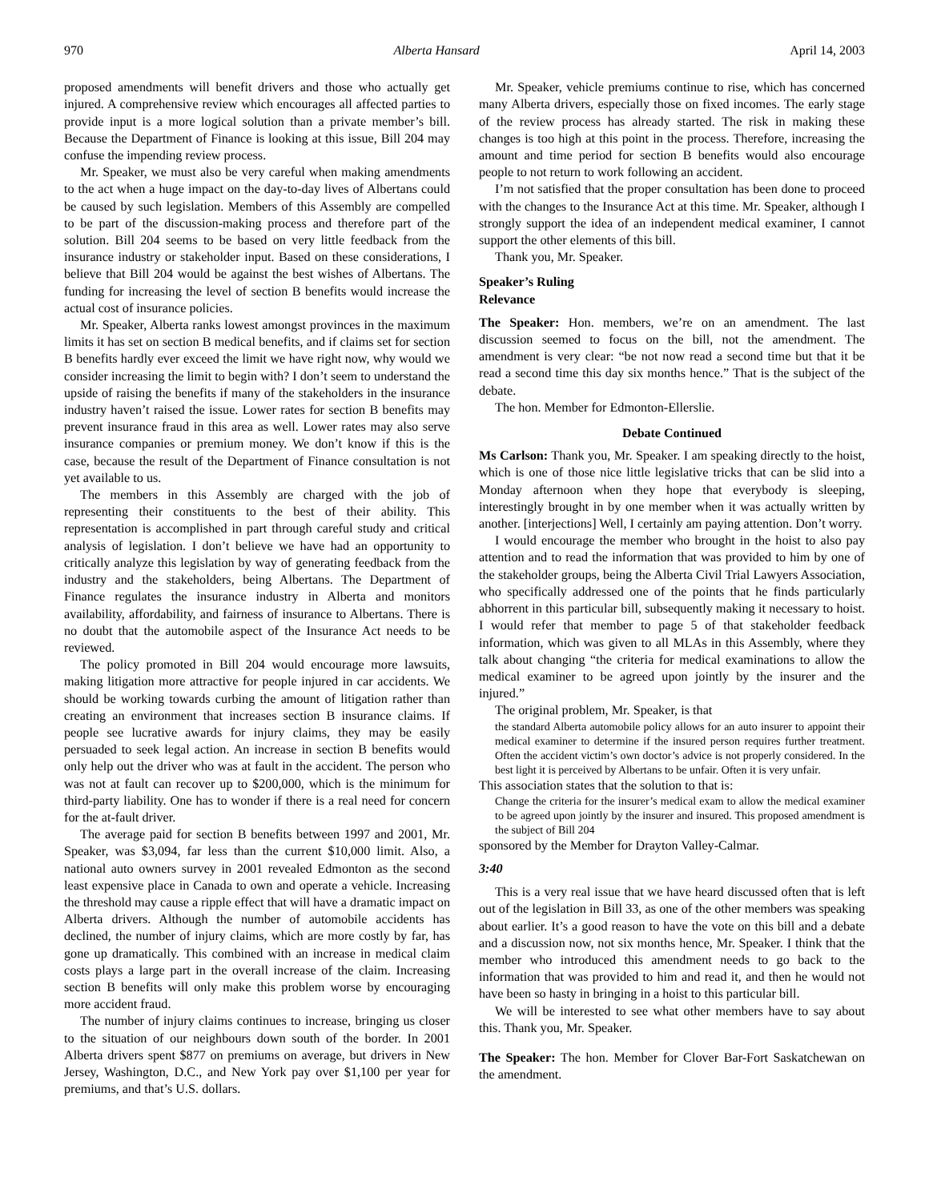970 Alberta Hansard April 14, 2003
proposed amendments will benefit drivers and those who actually get injured. A comprehensive review which encourages all affected parties to provide input is a more logical solution than a private member’s bill. Because the Department of Finance is looking at this issue, Bill 204 may confuse the impending review process.
Mr. Speaker, we must also be very careful when making amendments to the act when a huge impact on the day-to-day lives of Albertans could be caused by such legislation. Members of this Assembly are compelled to be part of the discussion-making process and therefore part of the solution. Bill 204 seems to be based on very little feedback from the insurance industry or stakeholder input. Based on these considerations, I believe that Bill 204 would be against the best wishes of Albertans. The funding for increasing the level of section B benefits would increase the actual cost of insurance policies.
Mr. Speaker, Alberta ranks lowest amongst provinces in the maximum limits it has set on section B medical benefits, and if claims set for section B benefits hardly ever exceed the limit we have right now, why would we consider increasing the limit to begin with? I don’t seem to understand the upside of raising the benefits if many of the stakeholders in the insurance industry haven’t raised the issue. Lower rates for section B benefits may prevent insurance fraud in this area as well. Lower rates may also serve insurance companies or premium money. We don’t know if this is the case, because the result of the Department of Finance consultation is not yet available to us.
The members in this Assembly are charged with the job of representing their constituents to the best of their ability. This representation is accomplished in part through careful study and critical analysis of legislation. I don’t believe we have had an opportunity to critically analyze this legislation by way of generating feedback from the industry and the stakeholders, being Albertans. The Department of Finance regulates the insurance industry in Alberta and monitors availability, affordability, and fairness of insurance to Albertans. There is no doubt that the automobile aspect of the Insurance Act needs to be reviewed.
The policy promoted in Bill 204 would encourage more lawsuits, making litigation more attractive for people injured in car accidents. We should be working towards curbing the amount of litigation rather than creating an environment that increases section B insurance claims. If people see lucrative awards for injury claims, they may be easily persuaded to seek legal action. An increase in section B benefits would only help out the driver who was at fault in the accident. The person who was not at fault can recover up to $200,000, which is the minimum for third-party liability. One has to wonder if there is a real need for concern for the at-fault driver.
The average paid for section B benefits between 1997 and 2001, Mr. Speaker, was $3,094, far less than the current $10,000 limit. Also, a national auto owners survey in 2001 revealed Edmonton as the second least expensive place in Canada to own and operate a vehicle. Increasing the threshold may cause a ripple effect that will have a dramatic impact on Alberta drivers. Although the number of automobile accidents has declined, the number of injury claims, which are more costly by far, has gone up dramatically. This combined with an increase in medical claim costs plays a large part in the overall increase of the claim. Increasing section B benefits will only make this problem worse by encouraging more accident fraud.
The number of injury claims continues to increase, bringing us closer to the situation of our neighbours down south of the border. In 2001 Alberta drivers spent $877 on premiums on average, but drivers in New Jersey, Washington, D.C., and New York pay over $1,100 per year for premiums, and that’s U.S. dollars.
Mr. Speaker, vehicle premiums continue to rise, which has concerned many Alberta drivers, especially those on fixed incomes. The early stage of the review process has already started. The risk in making these changes is too high at this point in the process. Therefore, increasing the amount and time period for section B benefits would also encourage people to not return to work following an accident.
I’m not satisfied that the proper consultation has been done to proceed with the changes to the Insurance Act at this time. Mr. Speaker, although I strongly support the idea of an independent medical examiner, I cannot support the other elements of this bill.
Thank you, Mr. Speaker.
Speaker’s Ruling
Relevance
The Speaker: Hon. members, we’re on an amendment. The last discussion seemed to focus on the bill, not the amendment. The amendment is very clear: “be not now read a second time but that it be read a second time this day six months hence.” That is the subject of the debate.
The hon. Member for Edmonton-Ellerslie.
Debate Continued
Ms Carlson: Thank you, Mr. Speaker. I am speaking directly to the hoist, which is one of those nice little legislative tricks that can be slid into a Monday afternoon when they hope that everybody is sleeping, interestingly brought in by one member when it was actually written by another. [interjections] Well, I certainly am paying attention. Don’t worry.
I would encourage the member who brought in the hoist to also pay attention and to read the information that was provided to him by one of the stakeholder groups, being the Alberta Civil Trial Lawyers Association, who specifically addressed one of the points that he finds particularly abhorrent in this particular bill, subsequently making it necessary to hoist. I would refer that member to page 5 of that stakeholder feedback information, which was given to all MLAs in this Assembly, where they talk about changing “the criteria for medical examinations to allow the medical examiner to be agreed upon jointly by the insurer and the injured.”
The original problem, Mr. Speaker, is that
the standard Alberta automobile policy allows for an auto insurer to appoint their medical examiner to determine if the insured person requires further treatment. Often the accident victim’s own doctor’s advice is not properly considered. In the best light it is perceived by Albertans to be unfair. Often it is very unfair.
This association states that the solution to that is:
Change the criteria for the insurer’s medical exam to allow the medical examiner to be agreed upon jointly by the insurer and insured. This proposed amendment is the subject of Bill 204
sponsored by the Member for Drayton Valley-Calmar.
3:40
This is a very real issue that we have heard discussed often that is left out of the legislation in Bill 33, as one of the other members was speaking about earlier. It’s a good reason to have the vote on this bill and a debate and a discussion now, not six months hence, Mr. Speaker. I think that the member who introduced this amendment needs to go back to the information that was provided to him and read it, and then he would not have been so hasty in bringing in a hoist to this particular bill.
We will be interested to see what other members have to say about this. Thank you, Mr. Speaker.
The Speaker: The hon. Member for Clover Bar-Fort Saskatchewan on the amendment.